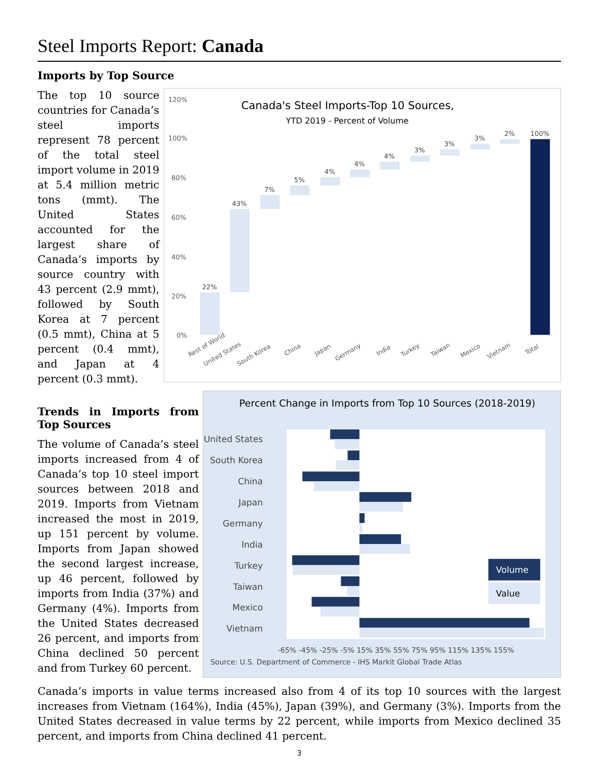Steel Imports Report: Canada
Imports by Top Source
The top 10 source countries for Canada’s steel imports represent 78 percent of the total steel import volume in 2019 at 5.4 million metric tons (mmt). The United States accounted for the largest share of Canada’s imports by source country with 43 percent (2.9 mmt), followed by South Korea at 7 percent (0.5 mmt), China at 5 percent (0.4 mmt), and Japan at 4 percent (0.3 mmt).
Canada's Steel Imports-Top 10 Sources,
YTD 2019 - Percent of Volume
120%
100%
80%
60%
40%
20%
0%
22%
43%
7%
5%
4%
4%
4%
3%
3%
3%
2%
100%
Rest of World
United States
South Korea
China
Japan
Germany
India
Turkey
Taiwan
Mexico
Vietnam
Total
Trends in Imports from Top Sources
The volume of Canada’s steel imports increased from 4 of Canada’s top 10 steel import sources between 2018 and 2019. Imports from Vietnam increased the most in 2019, up 151 percent by volume. Imports from Japan showed the second largest increase, up 46 percent, followed by imports from India (37%) and Germany (4%). Imports from the United States decreased 26 percent, and imports from China declined 50 percent and from Turkey 60 percent.
Percent Change in Imports from Top 10 Sources (2018-2019)
United States
South Korea
China
Japan
Germany
India
Turkey
Taiwan
Mexico
Vietnam
Volume
Value
-65% -45% -25% -5% 15% 35% 55% 75% 95% 115% 135% 155%
Source: U.S. Department of Commerce - IHS Markit Global Trade Atlas
Canada’s imports in value terms increased also from 4 of its top 10 sources with the largest increases from Vietnam (164%), India (45%), Japan (39%), and Germany (3%). Imports from the United States decreased in value terms by 22 percent, while imports from Mexico declined 35 percent, and imports from China declined 41 percent.
3